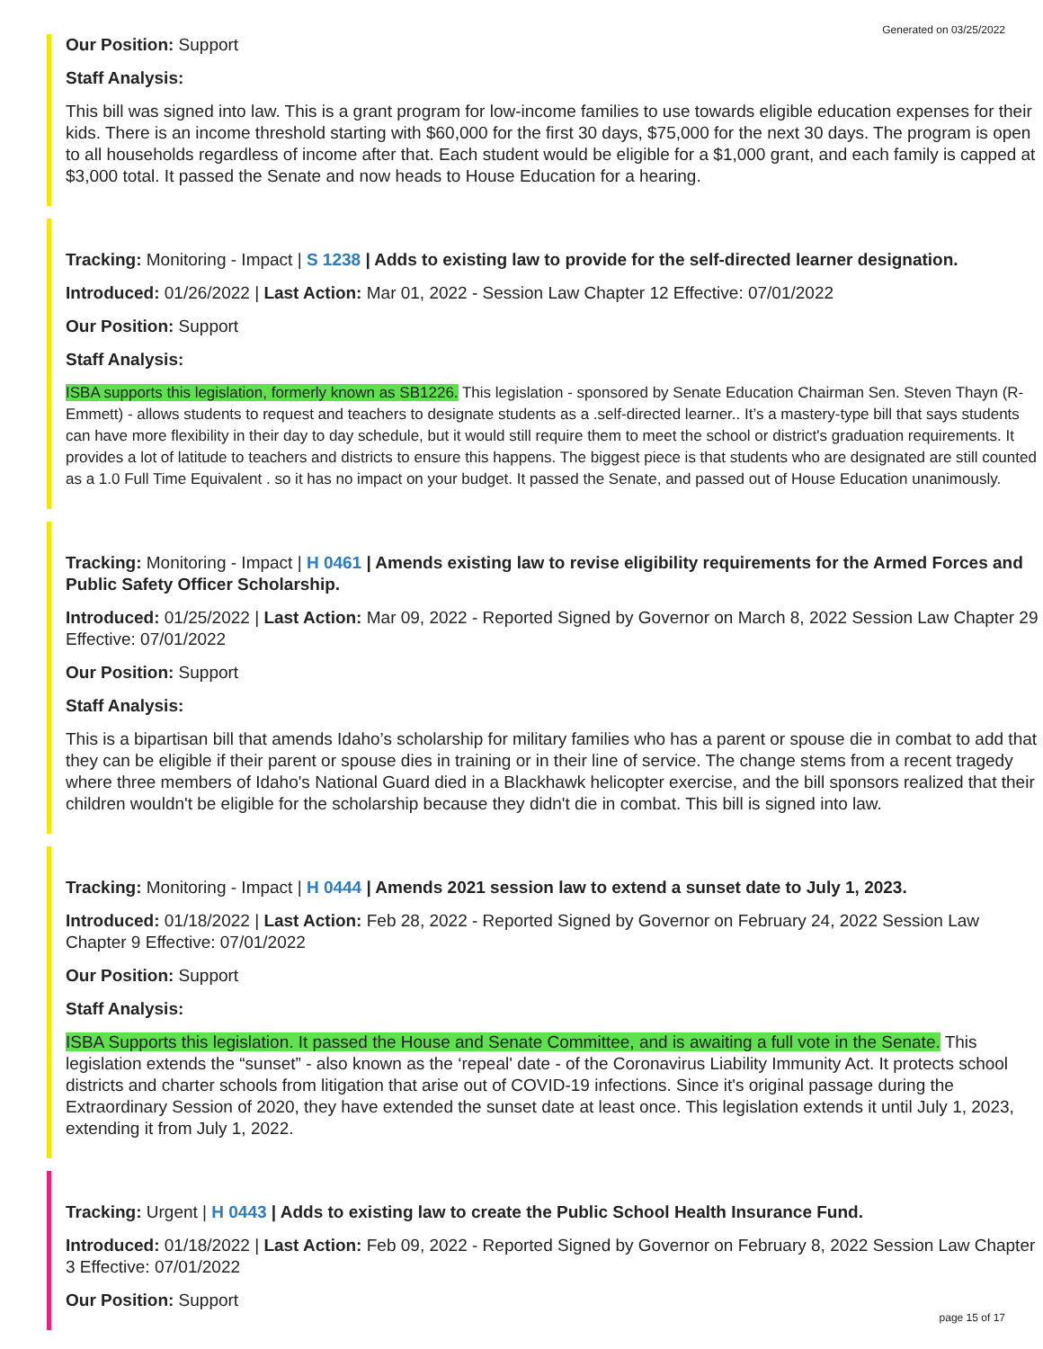Generated on 03/25/2022
Our Position: Support
Staff Analysis:
This bill was signed into law. This is a grant program for low-income families to use towards eligible education expenses for their kids. There is an income threshold starting with $60,000 for the first 30 days, $75,000 for the next 30 days. The program is open to all households regardless of income after that. Each student would be eligible for a $1,000 grant, and each family is capped at $3,000 total. It passed the Senate and now heads to House Education for a hearing.
Tracking: Monitoring - Impact | S 1238 | Adds to existing law to provide for the self-directed learner designation.
Introduced: 01/26/2022 | Last Action: Mar 01, 2022 - Session Law Chapter 12 Effective: 07/01/2022
Our Position: Support
Staff Analysis:
ISBA supports this legislation, formerly known as SB1226. This legislation - sponsored by Senate Education Chairman Sen. Steven Thayn (R- Emmett) - allows students to request and teachers to designate students as a .self-directed learner.. It’s a mastery-type bill that says students can have more flexibility in their day to day schedule, but it would still require them to meet the school or district's graduation requirements. It provides a lot of latitude to teachers and districts to ensure this happens. The biggest piece is that students who are designated are still counted as a 1.0 Full Time Equivalent . so it has no impact on your budget. It passed the Senate, and passed out of House Education unanimously.
Tracking: Monitoring - Impact | H 0461 | Amends existing law to revise eligibility requirements for the Armed Forces and Public Safety Officer Scholarship.
Introduced: 01/25/2022 | Last Action: Mar 09, 2022 - Reported Signed by Governor on March 8, 2022 Session Law Chapter 29 Effective: 07/01/2022
Our Position: Support
Staff Analysis:
This is a bipartisan bill that amends Idaho’s scholarship for military families who has a parent or spouse die in combat to add that they can be eligible if their parent or spouse dies in training or in their line of service. The change stems from a recent tragedy where three members of Idaho's National Guard died in a Blackhawk helicopter exercise, and the bill sponsors realized that their children wouldn't be eligible for the scholarship because they didn't die in combat. This bill is signed into law.
Tracking: Monitoring - Impact | H 0444 | Amends 2021 session law to extend a sunset date to July 1, 2023.
Introduced: 01/18/2022 | Last Action: Feb 28, 2022 - Reported Signed by Governor on February 24, 2022 Session Law Chapter 9 Effective: 07/01/2022
Our Position: Support
Staff Analysis:
ISBA Supports this legislation. It passed the House and Senate Committee, and is awaiting a full vote in the Senate. This legislation extends the “sunset” - also known as the ‘repeal' date - of the Coronavirus Liability Immunity Act. It protects school districts and charter schools from litigation that arise out of COVID-19 infections. Since it's original passage during the Extraordinary Session of 2020, they have extended the sunset date at least once. This legislation extends it until July 1, 2023, extending it from July 1, 2022.
Tracking: Urgent | H 0443 | Adds to existing law to create the Public School Health Insurance Fund.
Introduced: 01/18/2022 | Last Action: Feb 09, 2022 - Reported Signed by Governor on February 8, 2022 Session Law Chapter 3 Effective: 07/01/2022
Our Position: Support
page 15 of 17